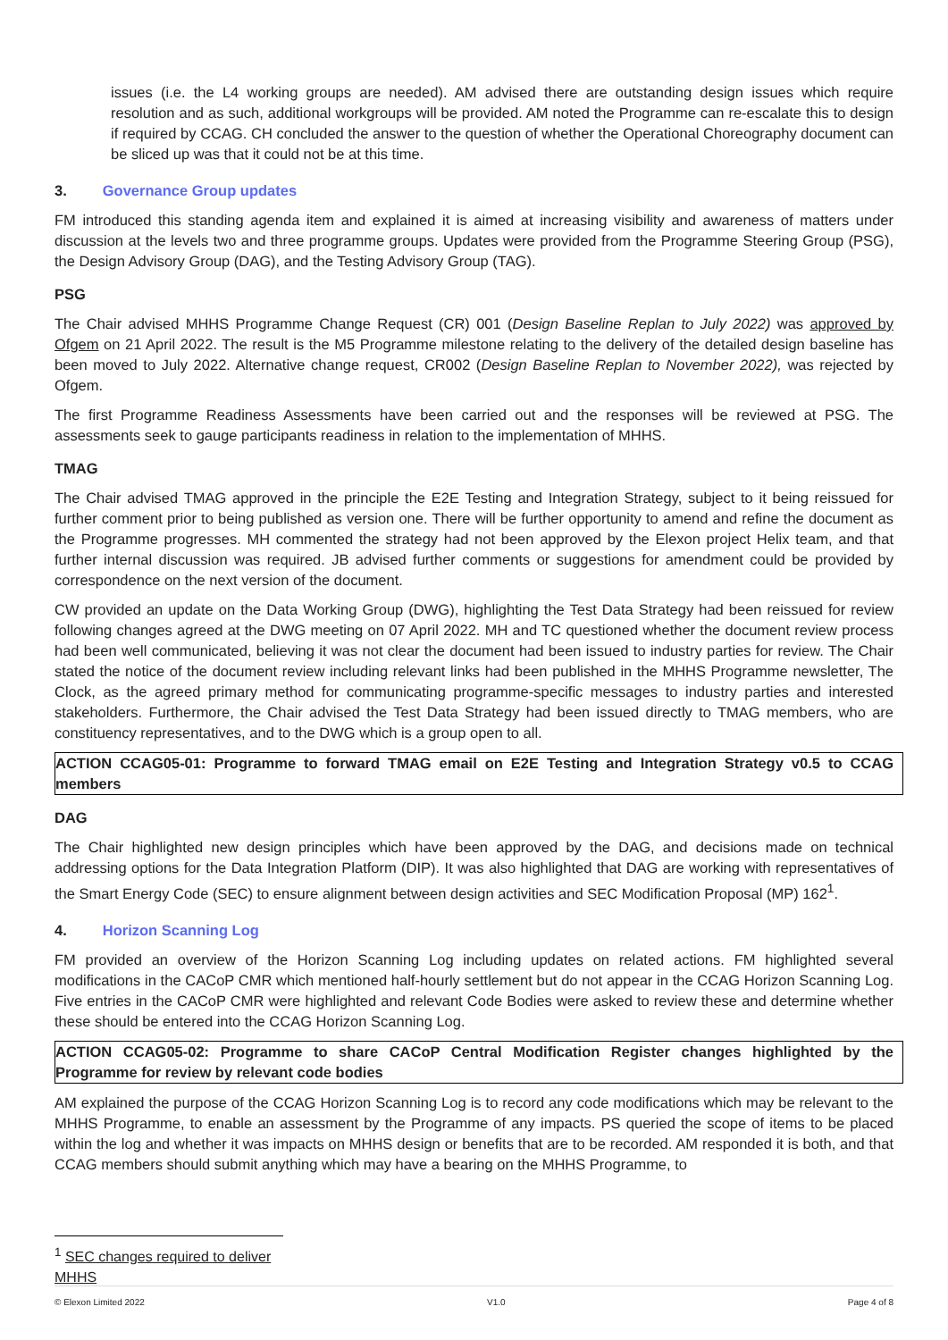issues (i.e. the L4 working groups are needed). AM advised there are outstanding design issues which require resolution and as such, additional workgroups will be provided. AM noted the Programme can re-escalate this to design if required by CCAG. CH concluded the answer to the question of whether the Operational Choreography document can be sliced up was that it could not be at this time.
3. Governance Group updates
FM introduced this standing agenda item and explained it is aimed at increasing visibility and awareness of matters under discussion at the levels two and three programme groups. Updates were provided from the Programme Steering Group (PSG), the Design Advisory Group (DAG), and the Testing Advisory Group (TAG).
PSG
The Chair advised MHHS Programme Change Request (CR) 001 (Design Baseline Replan to July 2022) was approved by Ofgem on 21 April 2022. The result is the M5 Programme milestone relating to the delivery of the detailed design baseline has been moved to July 2022. Alternative change request, CR002 (Design Baseline Replan to November 2022), was rejected by Ofgem.
The first Programme Readiness Assessments have been carried out and the responses will be reviewed at PSG. The assessments seek to gauge participants readiness in relation to the implementation of MHHS.
TMAG
The Chair advised TMAG approved in the principle the E2E Testing and Integration Strategy, subject to it being reissued for further comment prior to being published as version one. There will be further opportunity to amend and refine the document as the Programme progresses. MH commented the strategy had not been approved by the Elexon project Helix team, and that further internal discussion was required. JB advised further comments or suggestions for amendment could be provided by correspondence on the next version of the document.
CW provided an update on the Data Working Group (DWG), highlighting the Test Data Strategy had been reissued for review following changes agreed at the DWG meeting on 07 April 2022. MH and TC questioned whether the document review process had been well communicated, believing it was not clear the document had been issued to industry parties for review. The Chair stated the notice of the document review including relevant links had been published in the MHHS Programme newsletter, The Clock, as the agreed primary method for communicating programme-specific messages to industry parties and interested stakeholders. Furthermore, the Chair advised the Test Data Strategy had been issued directly to TMAG members, who are constituency representatives, and to the DWG which is a group open to all.
ACTION CCAG05-01: Programme to forward TMAG email on E2E Testing and Integration Strategy v0.5 to CCAG members
DAG
The Chair highlighted new design principles which have been approved by the DAG, and decisions made on technical addressing options for the Data Integration Platform (DIP). It was also highlighted that DAG are working with representatives of the Smart Energy Code (SEC) to ensure alignment between design activities and SEC Modification Proposal (MP) 162<sup>1</sup>.
4. Horizon Scanning Log
FM provided an overview of the Horizon Scanning Log including updates on related actions. FM highlighted several modifications in the CACoP CMR which mentioned half-hourly settlement but do not appear in the CCAG Horizon Scanning Log. Five entries in the CACoP CMR were highlighted and relevant Code Bodies were asked to review these and determine whether these should be entered into the CCAG Horizon Scanning Log.
ACTION CCAG05-02: Programme to share CACoP Central Modification Register changes highlighted by the Programme for review by relevant code bodies
AM explained the purpose of the CCAG Horizon Scanning Log is to record any code modifications which may be relevant to the MHHS Programme, to enable an assessment by the Programme of any impacts. PS queried the scope of items to be placed within the log and whether it was impacts on MHHS design or benefits that are to be recorded. AM responded it is both, and that CCAG members should submit anything which may have a bearing on the MHHS Programme, to
<sup>1</sup> SEC changes required to deliver MHHS
© Elexon Limited 2022 V1.0 Page 4 of 8